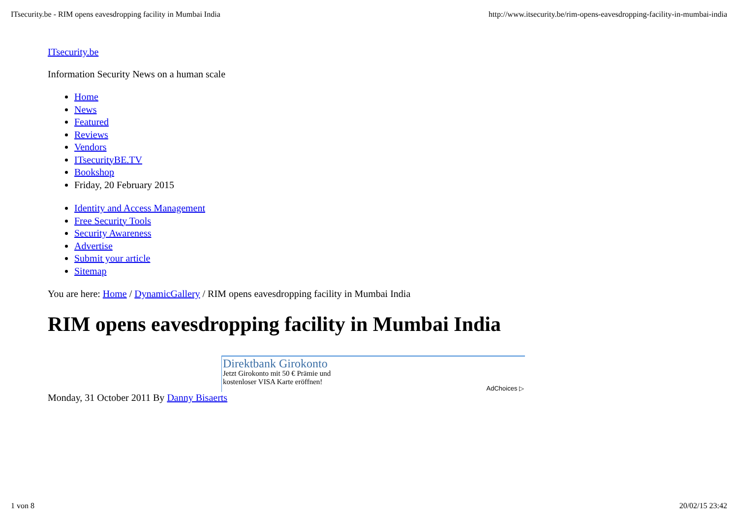ITsecurity.be - RIM opens eavesdropping facility in Mumbai India http://www.itsecurity.be/rim-opens-eavesdropping-facility-in-mumbai-india
ITsecurity.be
Information Security News on a human scale
Home
News
Featured
Reviews
Vendors
ITsecurityBE.TV
Bookshop
Friday, 20 February 2015
Identity and Access Management
Free Security Tools
Security Awareness
Advertise
Submit your article
Sitemap
You are here: Home / DynamicGallery / RIM opens eavesdropping facility in Mumbai India
RIM opens eavesdropping facility in Mumbai India
Direktbank Girokonto
Jetzt Girokonto mit 50 € Prämie und
kostenloser VISA Karte eröffnen!
AdChoices ▷
Monday, 31 October 2011 By Danny Bisaerts
1 von 8 20/02/15 23:42